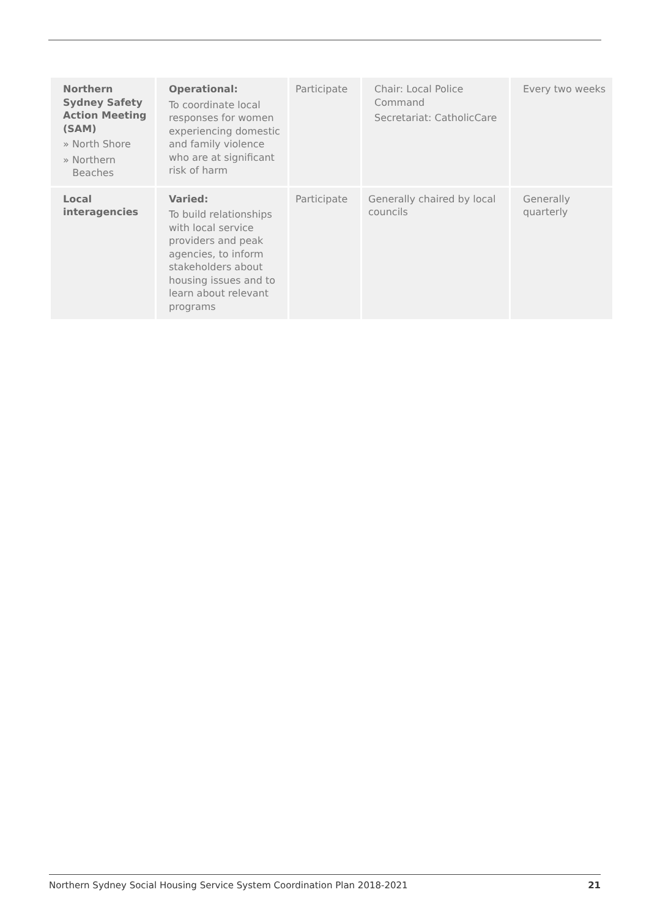| Northern Sydney Safety Action Meeting (SAM) » North Shore » Northern Beaches | Operational: To coordinate local responses for women experiencing domestic and family violence who are at significant risk of harm | Participate | Chair: Local Police Command Secretariat: CatholicCare | Every two weeks |
| Local interagencies | Varied: To build relationships with local service providers and peak agencies, to inform stakeholders about housing issues and to learn about relevant programs | Participate | Generally chaired by local councils | Generally quarterly |
Northern Sydney Social Housing Service System Coordination Plan 2018-2021 21